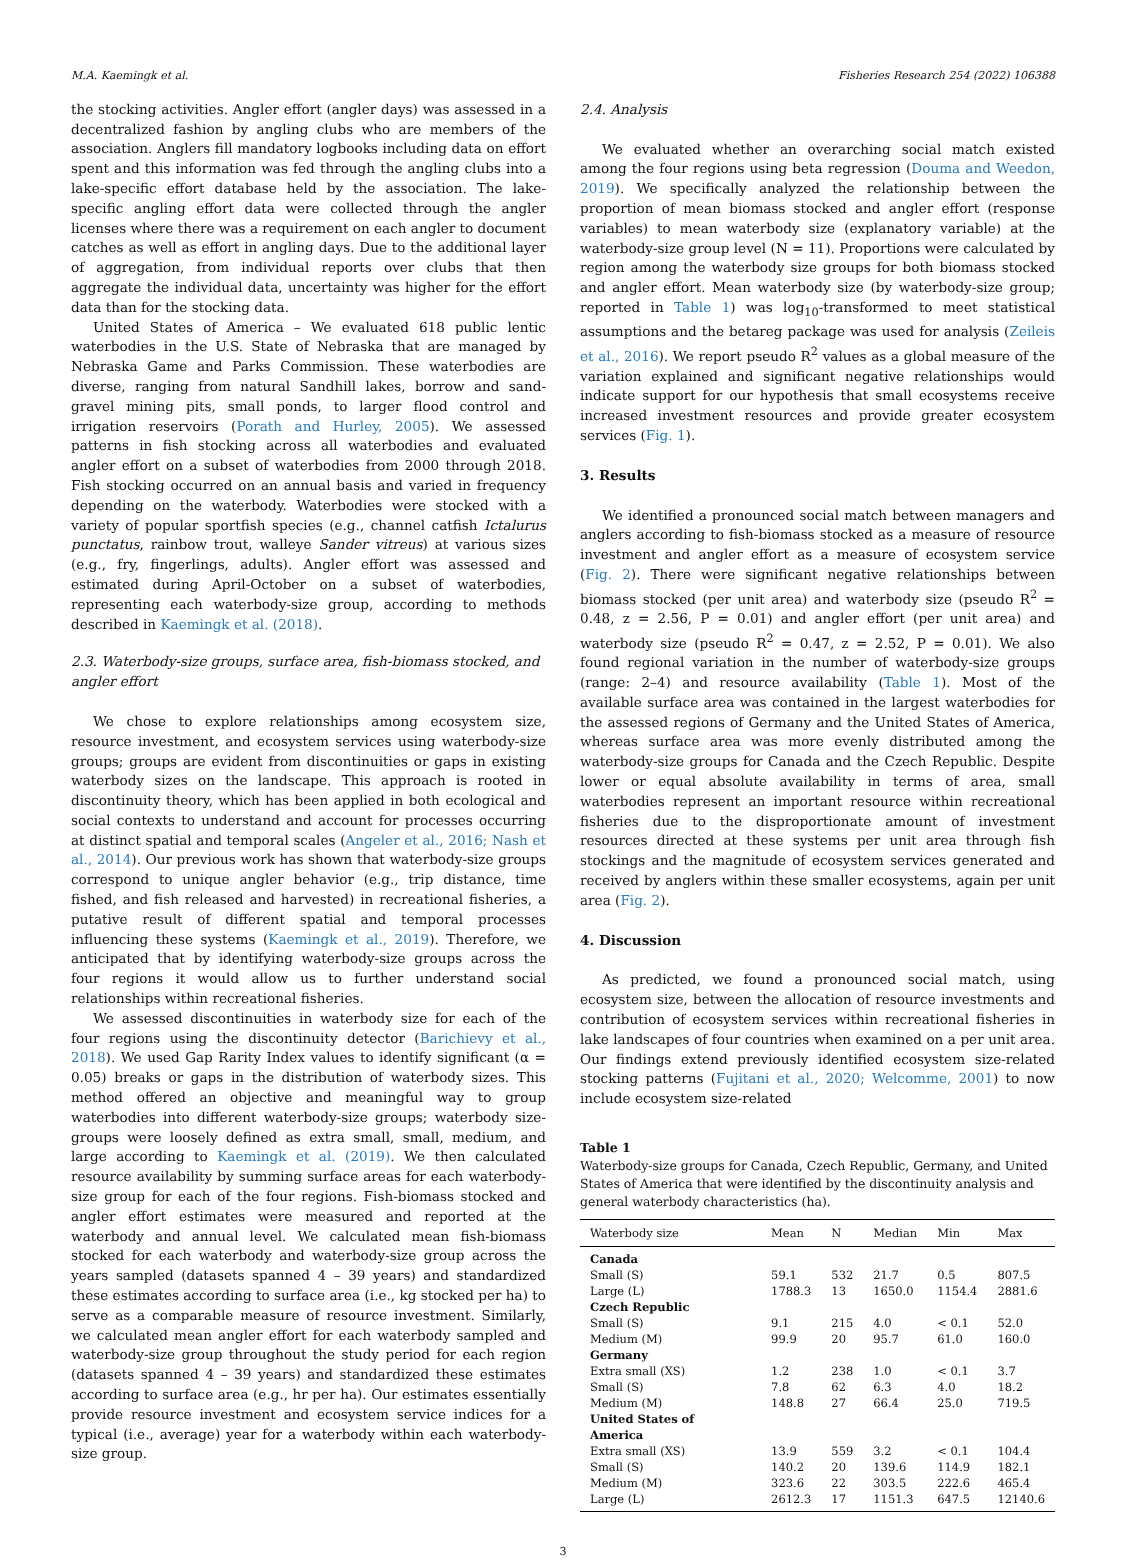M.A. Kaemingk et al. Fisheries Research 254 (2022) 106388
the stocking activities. Angler effort (angler days) was assessed in a decentralized fashion by angling clubs who are members of the association. Anglers fill mandatory logbooks including data on effort spent and this information was fed through the angling clubs into a lake-specific effort database held by the association. The lake-specific angling effort data were collected through the angler licenses where there was a requirement on each angler to document catches as well as effort in angling days. Due to the additional layer of aggregation, from individual reports over clubs that then aggregate the individual data, uncertainty was higher for the effort data than for the stocking data.
United States of America – We evaluated 618 public lentic waterbodies in the U.S. State of Nebraska that are managed by Nebraska Game and Parks Commission. These waterbodies are diverse, ranging from natural Sandhill lakes, borrow and sand-gravel mining pits, small ponds, to larger flood control and irrigation reservoirs (Porath and Hurley, 2005). We assessed patterns in fish stocking across all waterbodies and evaluated angler effort on a subset of waterbodies from 2000 through 2018. Fish stocking occurred on an annual basis and varied in frequency depending on the waterbody. Waterbodies were stocked with a variety of popular sportfish species (e.g., channel catfish Ictalurus punctatus, rainbow trout, walleye Sander vitreus) at various sizes (e.g., fry, fingerlings, adults). Angler effort was assessed and estimated during April-October on a subset of waterbodies, representing each waterbody-size group, according to methods described in Kaemingk et al. (2018).
2.3. Waterbody-size groups, surface area, fish-biomass stocked, and angler effort
We chose to explore relationships among ecosystem size, resource investment, and ecosystem services using waterbody-size groups; groups are evident from discontinuities or gaps in existing waterbody sizes on the landscape. This approach is rooted in discontinuity theory, which has been applied in both ecological and social contexts to understand and account for processes occurring at distinct spatial and temporal scales (Angeler et al., 2016; Nash et al., 2014). Our previous work has shown that waterbody-size groups correspond to unique angler behavior (e.g., trip distance, time fished, and fish released and harvested) in recreational fisheries, a putative result of different spatial and temporal processes influencing these systems (Kaemingk et al., 2019). Therefore, we anticipated that by identifying waterbody-size groups across the four regions it would allow us to further understand social relationships within recreational fisheries.
We assessed discontinuities in waterbody size for each of the four regions using the discontinuity detector (Barichievy et al., 2018). We used Gap Rarity Index values to identify significant (α = 0.05) breaks or gaps in the distribution of waterbody sizes. This method offered an objective and meaningful way to group waterbodies into different waterbody-size groups; waterbody size-groups were loosely defined as extra small, small, medium, and large according to Kaemingk et al. (2019). We then calculated resource availability by summing surface areas for each waterbody-size group for each of the four regions. Fish-biomass stocked and angler effort estimates were measured and reported at the waterbody and annual level. We calculated mean fish-biomass stocked for each waterbody and waterbody-size group across the years sampled (datasets spanned 4 – 39 years) and standardized these estimates according to surface area (i.e., kg stocked per ha) to serve as a comparable measure of resource investment. Similarly, we calculated mean angler effort for each waterbody sampled and waterbody-size group throughout the study period for each region (datasets spanned 4 – 39 years) and standardized these estimates according to surface area (e.g., hr per ha). Our estimates essentially provide resource investment and ecosystem service indices for a typical (i.e., average) year for a waterbody within each waterbody-size group.
2.4. Analysis
We evaluated whether an overarching social match existed among the four regions using beta regression (Douma and Weedon, 2019). We specifically analyzed the relationship between the proportion of mean biomass stocked and angler effort (response variables) to mean waterbody size (explanatory variable) at the waterbody-size group level (N = 11). Proportions were calculated by region among the waterbody size groups for both biomass stocked and angler effort. Mean waterbody size (by waterbody-size group; reported in Table 1) was log<sub>10</sub>-transformed to meet statistical assumptions and the betareg package was used for analysis (Zeileis et al., 2016). We report pseudo R<sup>2</sup> values as a global measure of the variation explained and significant negative relationships would indicate support for our hypothesis that small ecosystems receive increased investment resources and provide greater ecosystem services (Fig. 1).
3. Results
We identified a pronounced social match between managers and anglers according to fish-biomass stocked as a measure of resource investment and angler effort as a measure of ecosystem service (Fig. 2). There were significant negative relationships between biomass stocked (per unit area) and waterbody size (pseudo R<sup>2</sup> = 0.48, z = 2.56, P = 0.01) and angler effort (per unit area) and waterbody size (pseudo R<sup>2</sup> = 0.47, z = 2.52, P = 0.01). We also found regional variation in the number of waterbody-size groups (range: 2–4) and resource availability (Table 1). Most of the available surface area was contained in the largest waterbodies for the assessed regions of Germany and the United States of America, whereas surface area was more evenly distributed among the waterbody-size groups for Canada and the Czech Republic. Despite lower or equal absolute availability in terms of area, small waterbodies represent an important resource within recreational fisheries due to the disproportionate amount of investment resources directed at these systems per unit area through fish stockings and the magnitude of ecosystem services generated and received by anglers within these smaller ecosystems, again per unit area (Fig. 2).
4. Discussion
As predicted, we found a pronounced social match, using ecosystem size, between the allocation of resource investments and contribution of ecosystem services within recreational fisheries in lake landscapes of four countries when examined on a per unit area. Our findings extend previously identified ecosystem size-related stocking patterns (Fujitani et al., 2020; Welcomme, 2001) to now include ecosystem size-related
Table 1
Waterbody-size groups for Canada, Czech Republic, Germany, and United States of America that were identified by the discontinuity analysis and general waterbody characteristics (ha).
| Waterbody size | Mean | N | Median | Min | Max |
| --- | --- | --- | --- | --- | --- |
| Canada | | | | | |
| Small (S) | 59.1 | 532 | 21.7 | 0.5 | 807.5 |
| Large (L) | 1788.3 | 13 | 1650.0 | 1154.4 | 2881.6 |
| Czech Republic | | | | | |
| Small (S) | 9.1 | 215 | 4.0 | < 0.1 | 52.0 |
| Medium (M) | 99.9 | 20 | 95.7 | 61.0 | 160.0 |
| Germany | | | | | |
| Extra small (XS) | 1.2 | 238 | 1.0 | < 0.1 | 3.7 |
| Small (S) | 7.8 | 62 | 6.3 | 4.0 | 18.2 |
| Medium (M) | 148.8 | 27 | 66.4 | 25.0 | 719.5 |
| United States of America | | | | | |
| Extra small (XS) | 13.9 | 559 | 3.2 | < 0.1 | 104.4 |
| Small (S) | 140.2 | 20 | 139.6 | 114.9 | 182.1 |
| Medium (M) | 323.6 | 22 | 303.5 | 222.6 | 465.4 |
| Large (L) | 2612.3 | 17 | 1151.3 | 647.5 | 12140.6 |
3